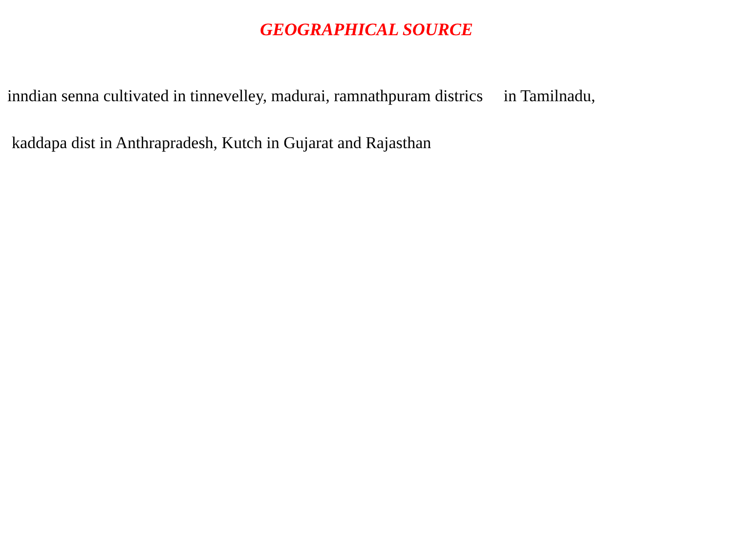GEOGRAPHICAL SOURCE
inndian senna cultivated in tinnevelley, madurai, ramnathpuram districs in Tamilnadu,
kaddapa dist in Anthrapradesh, Kutch in Gujarat and Rajasthan